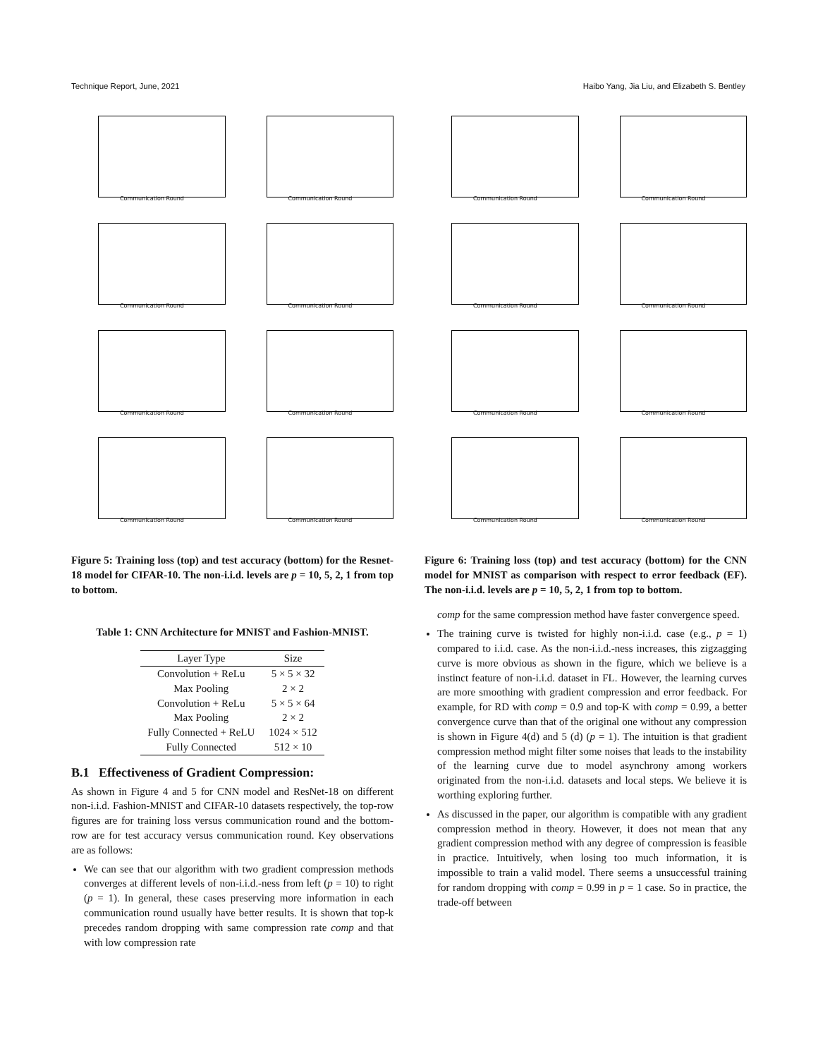Technique Report, June, 2021 Haibo Yang, Jia Liu, and Elizabeth S. Bentley
Communication Round
Communication Round
Communication Round
Communication Round
Communication Round
Communication Round
Communication Round
Communication Round
Figure 5: Training loss (top) and test accuracy (bottom) for the Resnet-18 model for CIFAR-10. The non-i.i.d. levels are p = 10, 5, 2, 1 from top to bottom.
Table 1: CNN Architecture for MNIST and Fashion-MNIST.
| Layer Type | Size |
| --- | --- |
| Convolution + ReLu | 5 × 5 × 32 |
| Max Pooling | 2 × 2 |
| Convolution + ReLu | 5 × 5 × 64 |
| Max Pooling | 2 × 2 |
| Fully Connected + ReLU | 1024 × 512 |
| Fully Connected | 512 × 10 |
B.1 Effectiveness of Gradient Compression:
As shown in Figure 4 and 5 for CNN model and ResNet-18 on different non-i.i.d. Fashion-MNIST and CIFAR-10 datasets respectively, the top-row figures are for training loss versus communication round and the bottom-row are for test accuracy versus communication round. Key observations are as follows:
We can see that our algorithm with two gradient compression methods converges at different levels of non-i.i.d.-ness from left (p = 10) to right (p = 1). In general, these cases preserving more information in each communication round usually have better results. It is shown that top-k precedes random dropping with same compression rate comp and that with low compression rate
Communication Round
Communication Round
Communication Round
Communication Round
Communication Round
Communication Round
Communication Round
Communication Round
Figure 6: Training loss (top) and test accuracy (bottom) for the CNN model for MNIST as comparison with respect to error feedback (EF). The non-i.i.d. levels are p = 10, 5, 2, 1 from top to bottom.
comp for the same compression method have faster convergence speed.
The training curve is twisted for highly non-i.i.d. case (e.g., p = 1) compared to i.i.d. case. As the non-i.i.d.-ness increases, this zigzagging curve is more obvious as shown in the figure, which we believe is a instinct feature of non-i.i.d. dataset in FL. However, the learning curves are more smoothing with gradient compression and error feedback. For example, for RD with comp = 0.9 and top-K with comp = 0.99, a better convergence curve than that of the original one without any compression is shown in Figure 4(d) and 5 (d) (p = 1). The intuition is that gradient compression method might filter some noises that leads to the instability of the learning curve due to model asynchrony among workers originated from the non-i.i.d. datasets and local steps. We believe it is worthing exploring further.
As discussed in the paper, our algorithm is compatible with any gradient compression method in theory. However, it does not mean that any gradient compression method with any degree of compression is feasible in practice. Intuitively, when losing too much information, it is impossible to train a valid model. There seems a unsuccessful training for random dropping with comp = 0.99 in p = 1 case. So in practice, the trade-off between